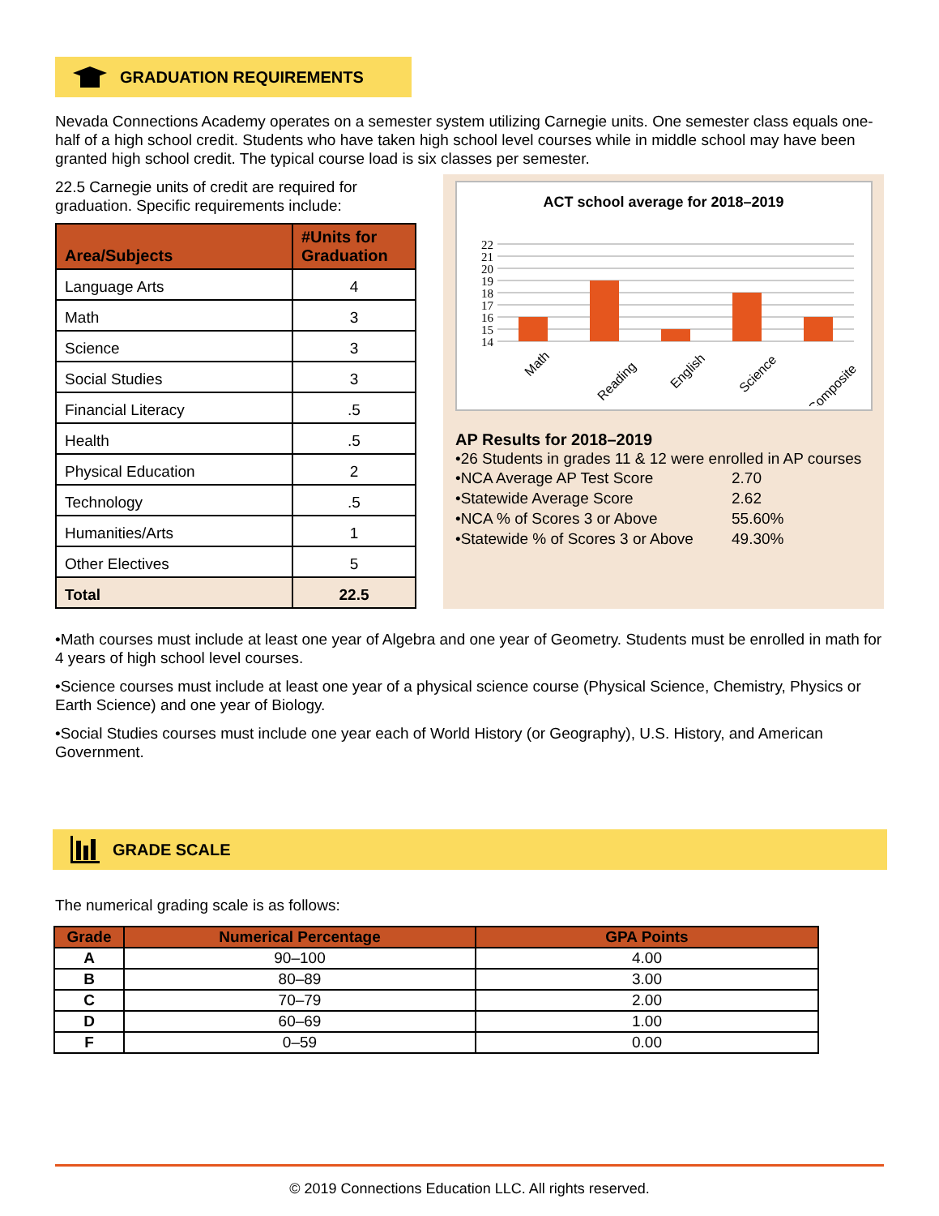GRADUATION REQUIREMENTS
Nevada Connections Academy operates on a semester system utilizing Carnegie units. One semester class equals one-half of a high school credit. Students who have taken high school level courses while in middle school may have been granted high school credit. The typical course load is six classes per semester.
22.5 Carnegie units of credit are required for graduation. Specific requirements include:
| Area/Subjects | #Units for Graduation |
| --- | --- |
| Language Arts | 4 |
| Math | 3 |
| Science | 3 |
| Social Studies | 3 |
| Financial Literacy | .5 |
| Health | .5 |
| Physical Education | 2 |
| Technology | .5 |
| Humanities/Arts | 1 |
| Other Electives | 5 |
| Total | 22.5 |
ACT school average for 2018–2019
22
21
20
19
18
17
16
15
14
Math
Reading
English
Science
Composite
AP Results for 2018–2019
•26 Students in grades 11 & 12 were enrolled in AP courses
| •NCA Average AP Test Score | 2.70 |
| •Statewide Average Score | 2.62 |
| •NCA % of Scores 3 or Above | 55.60% |
| •Statewide % of Scores 3 or Above | 49.30% |
•Math courses must include at least one year of Algebra and one year of Geometry. Students must be enrolled in math for 4 years of high school level courses.
•Science courses must include at least one year of a physical science course (Physical Science, Chemistry, Physics or Earth Science) and one year of Biology.
•Social Studies courses must include one year each of World History (or Geography), U.S. History, and American Government.
GRADE SCALE
The numerical grading scale is as follows:
| Grade | Numerical Percentage | GPA Points |
| --- | --- | --- |
| A | 90–100 | 4.00 |
| B | 80–89 | 3.00 |
| C | 70–79 | 2.00 |
| D | 60–69 | 1.00 |
| F | 0–59 | 0.00 |
© 2019 Connections Education LLC. All rights reserved.